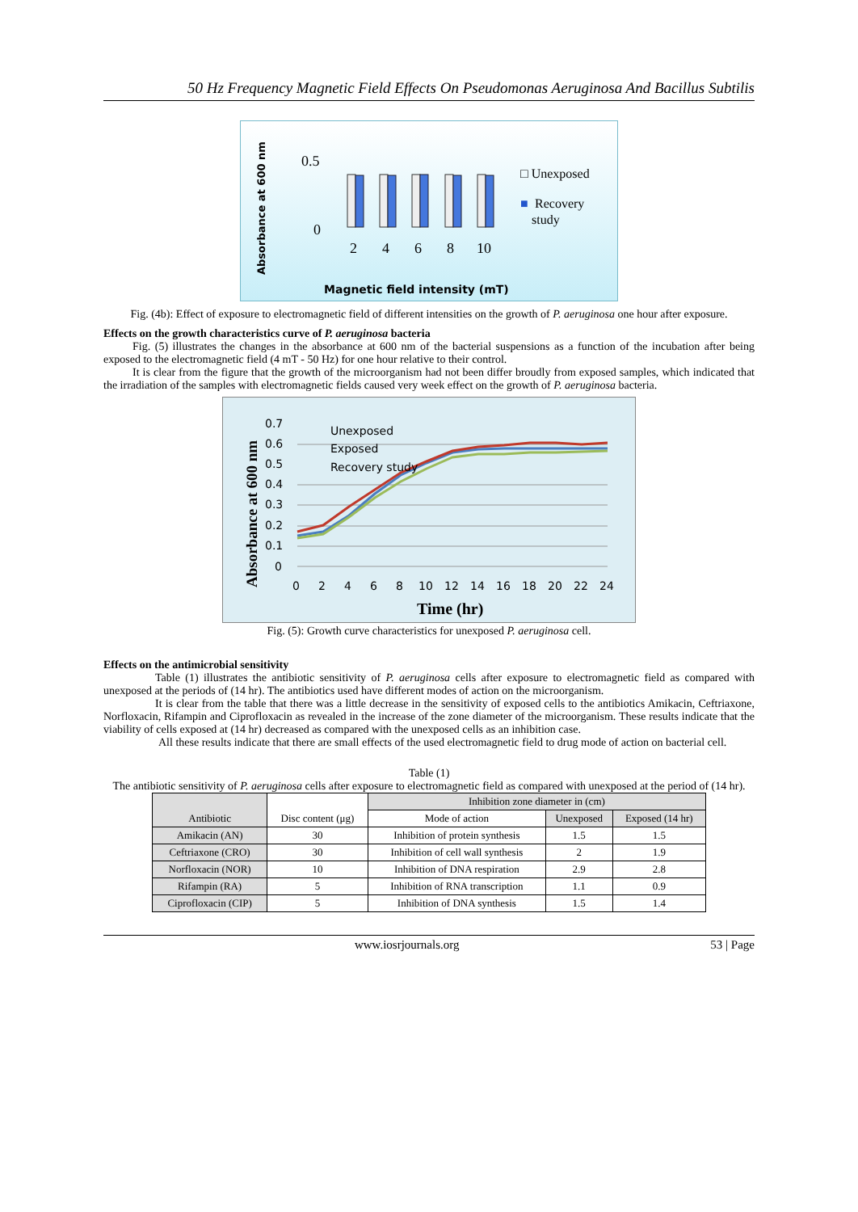50 Hz Frequency Magnetic Field Effects On Pseudomonas Aeruginosa And Bacillus Subtilis
Absorbance at 600 nm
0.5
0
2
4
6
8
10
□ Unexposed
■
Recovery
study
Magnetic field intensity (mT)
Fig. (4b): Effect of exposure to electromagnetic field of different intensities on the growth of P. aeruginosa one hour after exposure.
Effects on the growth characteristics curve of P. aeruginosa bacteria
Fig. (5) illustrates the changes in the absorbance at 600 nm of the bacterial suspensions as a function of the incubation after being exposed to the electromagnetic field (4 mT - 50 Hz) for one hour relative to their control.
It is clear from the figure that the growth of the microorganism had not been differ broudly from exposed samples, which indicated that the irradiation of the samples with electromagnetic fields caused very week effect on the growth of P. aeruginosa bacteria.
Absorbance at 600 nm
0.7
0.6
0.5
0.4
0.3
0.2
0.1
0
0
2
4
6
8
10
12
14
16
18
20
22
24
Unexposed
Exposed
Recovery study
Time (hr)
Fig. (5): Growth curve characteristics for unexposed P. aeruginosa cell.
Effects on the antimicrobial sensitivity
Table (1) illustrates the antibiotic sensitivity of P. aeruginosa cells after exposure to electromagnetic field as compared with unexposed at the periods of (14 hr). The antibiotics used have different modes of action on the microorganism.
It is clear from the table that there was a little decrease in the sensitivity of exposed cells to the antibiotics Amikacin, Ceftriaxone, Norfloxacin, Rifampin and Ciprofloxacin as revealed in the increase of the zone diameter of the microorganism. These results indicate that the viability of cells exposed at (14 hr) decreased as compared with the unexposed cells as an inhibition case.
All these results indicate that there are small effects of the used electromagnetic field to drug mode of action on bacterial cell.
Table (1)
The antibiotic sensitivity of P. aeruginosa cells after exposure to electromagnetic field as compared with unexposed at the period of (14 hr).
| Antibiotic | Disc content (μg) | Inhibition zone diameter in (cm) | | |
| --- | --- | --- | --- | --- |
| | | Mode of action | Unexposed | Exposed (14 hr) |
| Amikacin (AN) | 30 | Inhibition of protein synthesis | 1.5 | 1.5 |
| Ceftriaxone (CRO) | 30 | Inhibition of cell wall synthesis | 2 | 1.9 |
| Norfloxacin (NOR) | 10 | Inhibition of DNA respiration | 2.9 | 2.8 |
| Rifampin (RA) | 5 | Inhibition of RNA transcription | 1.1 | 0.9 |
| Ciprofloxacin (CIP) | 5 | Inhibition of DNA synthesis | 1.5 | 1.4 |
www.iosrjournals.org 53 | Page